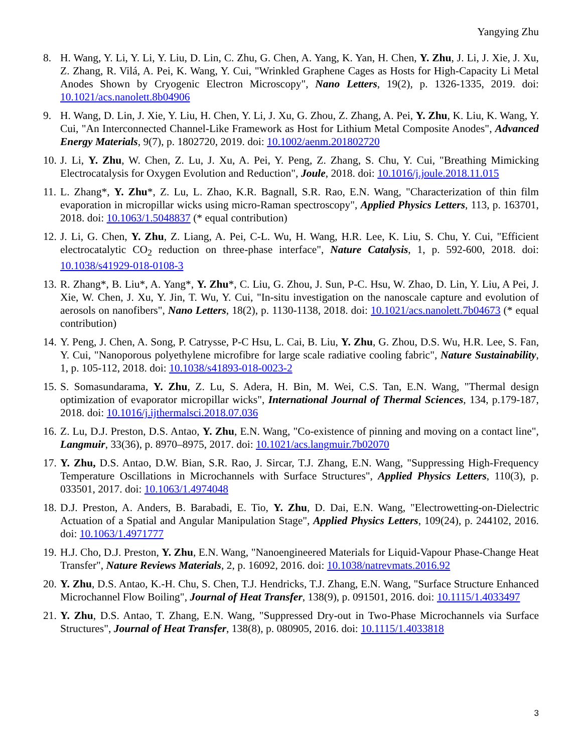Yangying Zhu
8. H. Wang, Y. Li, Y. Li, Y. Liu, D. Lin, C. Zhu, G. Chen, A. Yang, K. Yan, H. Chen, Y. Zhu, J. Li, J. Xie, J. Xu, Z. Zhang, R. Vilá, A. Pei, K. Wang, Y. Cui, "Wrinkled Graphene Cages as Hosts for High-Capacity Li Metal Anodes Shown by Cryogenic Electron Microscopy", Nano Letters, 19(2), p. 1326-1335, 2019. doi: 10.1021/acs.nanolett.8b04906
9. H. Wang, D. Lin, J. Xie, Y. Liu, H. Chen, Y. Li, J. Xu, G. Zhou, Z. Zhang, A. Pei, Y. Zhu, K. Liu, K. Wang, Y. Cui, "An Interconnected Channel‐Like Framework as Host for Lithium Metal Composite Anodes", Advanced Energy Materials, 9(7), p. 1802720, 2019. doi: 10.1002/aenm.201802720
10. J. Li, Y. Zhu, W. Chen, Z. Lu, J. Xu, A. Pei, Y. Peng, Z. Zhang, S. Chu, Y. Cui, "Breathing Mimicking Electrocatalysis for Oxygen Evolution and Reduction", Joule, 2018. doi: 10.1016/j.joule.2018.11.015
11. L. Zhang*, Y. Zhu*, Z. Lu, L. Zhao, K.R. Bagnall, S.R. Rao, E.N. Wang, "Characterization of thin film evaporation in micropillar wicks using micro-Raman spectroscopy", Applied Physics Letters, 113, p. 163701, 2018. doi: 10.1063/1.5048837 (* equal contribution)
12. J. Li, G. Chen, Y. Zhu, Z. Liang, A. Pei, C-L. Wu, H. Wang, H.R. Lee, K. Liu, S. Chu, Y. Cui, "Efficient electrocatalytic CO<sub>2</sub> reduction on three-phase interface", Nature Catalysis, 1, p. 592-600, 2018. doi: 10.1038/s41929-018-0108-3
13. R. Zhang*, B. Liu*, A. Yang*, Y. Zhu*, C. Liu, G. Zhou, J. Sun, P-C. Hsu, W. Zhao, D. Lin, Y. Liu, A Pei, J. Xie, W. Chen, J. Xu, Y. Jin, T. Wu, Y. Cui, "In-situ investigation on the nanoscale capture and evolution of aerosols on nanofibers", Nano Letters, 18(2), p. 1130-1138, 2018. doi: 10.1021/acs.nanolett.7b04673 (* equal contribution)
14. Y. Peng, J. Chen, A. Song, P. Catrysse, P-C Hsu, L. Cai, B. Liu, Y. Zhu, G. Zhou, D.S. Wu, H.R. Lee, S. Fan, Y. Cui, "Nanoporous polyethylene microfibre for large scale radiative cooling fabric", Nature Sustainability, 1, p. 105-112, 2018. doi: 10.1038/s41893-018-0023-2
15. S. Somasundarama, Y. Zhu, Z. Lu, S. Adera, H. Bin, M. Wei, C.S. Tan, E.N. Wang, "Thermal design optimization of evaporator micropillar wicks", International Journal of Thermal Sciences, 134, p.179-187, 2018. doi: 10.1016/j.ijthermalsci.2018.07.036
16. Z. Lu, D.J. Preston, D.S. Antao, Y. Zhu, E.N. Wang, "Co-existence of pinning and moving on a contact line", Langmuir, 33(36), p. 8970–8975, 2017. doi: 10.1021/acs.langmuir.7b02070
17. Y. Zhu, D.S. Antao, D.W. Bian, S.R. Rao, J. Sircar, T.J. Zhang, E.N. Wang, "Suppressing High-Frequency Temperature Oscillations in Microchannels with Surface Structures", Applied Physics Letters, 110(3), p. 033501, 2017. doi: 10.1063/1.4974048
18. D.J. Preston, A. Anders, B. Barabadi, E. Tio, Y. Zhu, D. Dai, E.N. Wang, "Electrowetting-on-Dielectric Actuation of a Spatial and Angular Manipulation Stage", Applied Physics Letters, 109(24), p. 244102, 2016. doi: 10.1063/1.4971777
19. H.J. Cho, D.J. Preston, Y. Zhu, E.N. Wang, "Nanoengineered Materials for Liquid-Vapour Phase-Change Heat Transfer", Nature Reviews Materials, 2, p. 16092, 2016. doi: 10.1038/natrevmats.2016.92
20. Y. Zhu, D.S. Antao, K.-H. Chu, S. Chen, T.J. Hendricks, T.J. Zhang, E.N. Wang, "Surface Structure Enhanced Microchannel Flow Boiling", Journal of Heat Transfer, 138(9), p. 091501, 2016. doi: 10.1115/1.4033497
21. Y. Zhu, D.S. Antao, T. Zhang, E.N. Wang, "Suppressed Dry-out in Two-Phase Microchannels via Surface Structures", Journal of Heat Transfer, 138(8), p. 080905, 2016. doi: 10.1115/1.4033818
3